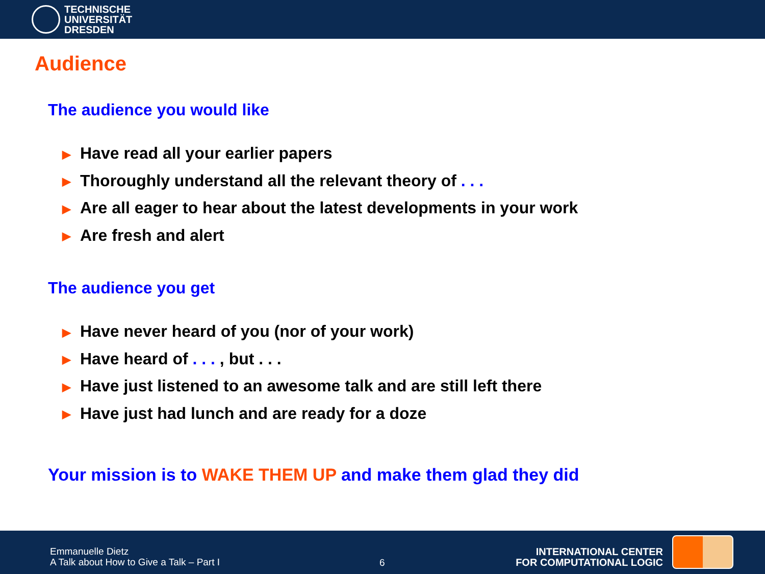TECHNISCHE
UNIVERSITÄT
DRESDEN
Audience
The audience you would like
▶ Have read all your earlier papers
▶ Thoroughly understand all the relevant theory of . . .
▶ Are all eager to hear about the latest developments in your work
▶ Are fresh and alert
The audience you get
▶ Have never heard of you (nor of your work)
▶ Have heard of . . . , but . . .
▶ Have just listened to an awesome talk and are still left there
▶ Have just had lunch and are ready for a doze
Your mission is to WAKE THEM UP and make them glad they did
Emmanuelle Dietz
A Talk about How to Give a Talk – Part I
6
INTERNATIONAL CENTER
FOR COMPUTATIONAL LOGIC